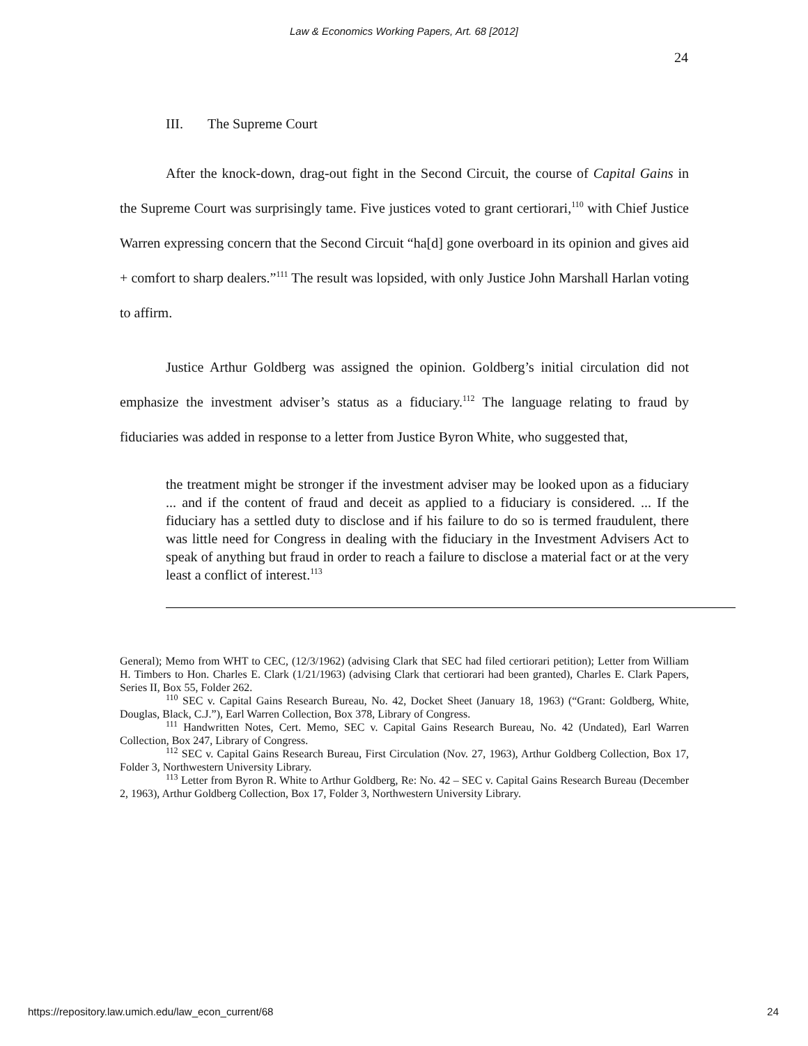Law & Economics Working Papers, Art. 68 [2012]
24
III. The Supreme Court
After the knock-down, drag-out fight in the Second Circuit, the course of Capital Gains in the Supreme Court was surprisingly tame. Five justices voted to grant certiorari,<sup>110</sup> with Chief Justice Warren expressing concern that the Second Circuit “ha[d] gone overboard in its opinion and gives aid + comfort to sharp dealers.”<sup>111</sup> The result was lopsided, with only Justice John Marshall Harlan voting to affirm.
Justice Arthur Goldberg was assigned the opinion. Goldberg’s initial circulation did not emphasize the investment adviser’s status as a fiduciary.<sup>112</sup> The language relating to fraud by fiduciaries was added in response to a letter from Justice Byron White, who suggested that,
the treatment might be stronger if the investment adviser may be looked upon as a fiduciary ... and if the content of fraud and deceit as applied to a fiduciary is considered. ... If the fiduciary has a settled duty to disclose and if his failure to do so is termed fraudulent, there was little need for Congress in dealing with the fiduciary in the Investment Advisers Act to speak of anything but fraud in order to reach a failure to disclose a material fact or at the very least a conflict of interest.<sup>113</sup>
General); Memo from WHT to CEC, (12/3/1962) (advising Clark that SEC had filed certiorari petition); Letter from William H. Timbers to Hon. Charles E. Clark (1/21/1963) (advising Clark that certiorari had been granted), Charles E. Clark Papers, Series II, Box 55, Folder 262.
<sup>110</sup> SEC v. Capital Gains Research Bureau, No. 42, Docket Sheet (January 18, 1963) (“Grant: Goldberg, White, Douglas, Black, C.J.”), Earl Warren Collection, Box 378, Library of Congress.
<sup>111</sup> Handwritten Notes, Cert. Memo, SEC v. Capital Gains Research Bureau, No. 42 (Undated), Earl Warren Collection, Box 247, Library of Congress.
<sup>112</sup> SEC v. Capital Gains Research Bureau, First Circulation (Nov. 27, 1963), Arthur Goldberg Collection, Box 17, Folder 3, Northwestern University Library.
<sup>113</sup> Letter from Byron R. White to Arthur Goldberg, Re: No. 42 – SEC v. Capital Gains Research Bureau (December 2, 1963), Arthur Goldberg Collection, Box 17, Folder 3, Northwestern University Library.
https://repository.law.umich.edu/law_econ_current/68 24